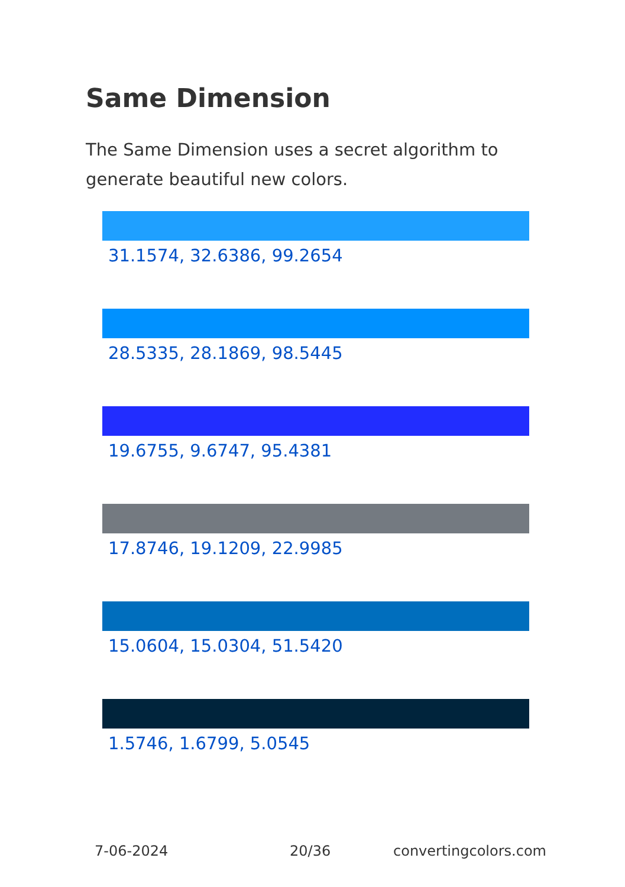Same Dimension
The Same Dimension uses a secret algorithm to generate beautiful new colors.
31.1574, 32.6386, 99.2654
28.5335, 28.1869, 98.5445
19.6755, 9.6747, 95.4381
17.8746, 19.1209, 22.9985
15.0604, 15.0304, 51.5420
1.5746, 1.6799, 5.0545
7-06-2024 20/36 convertingcolors.com